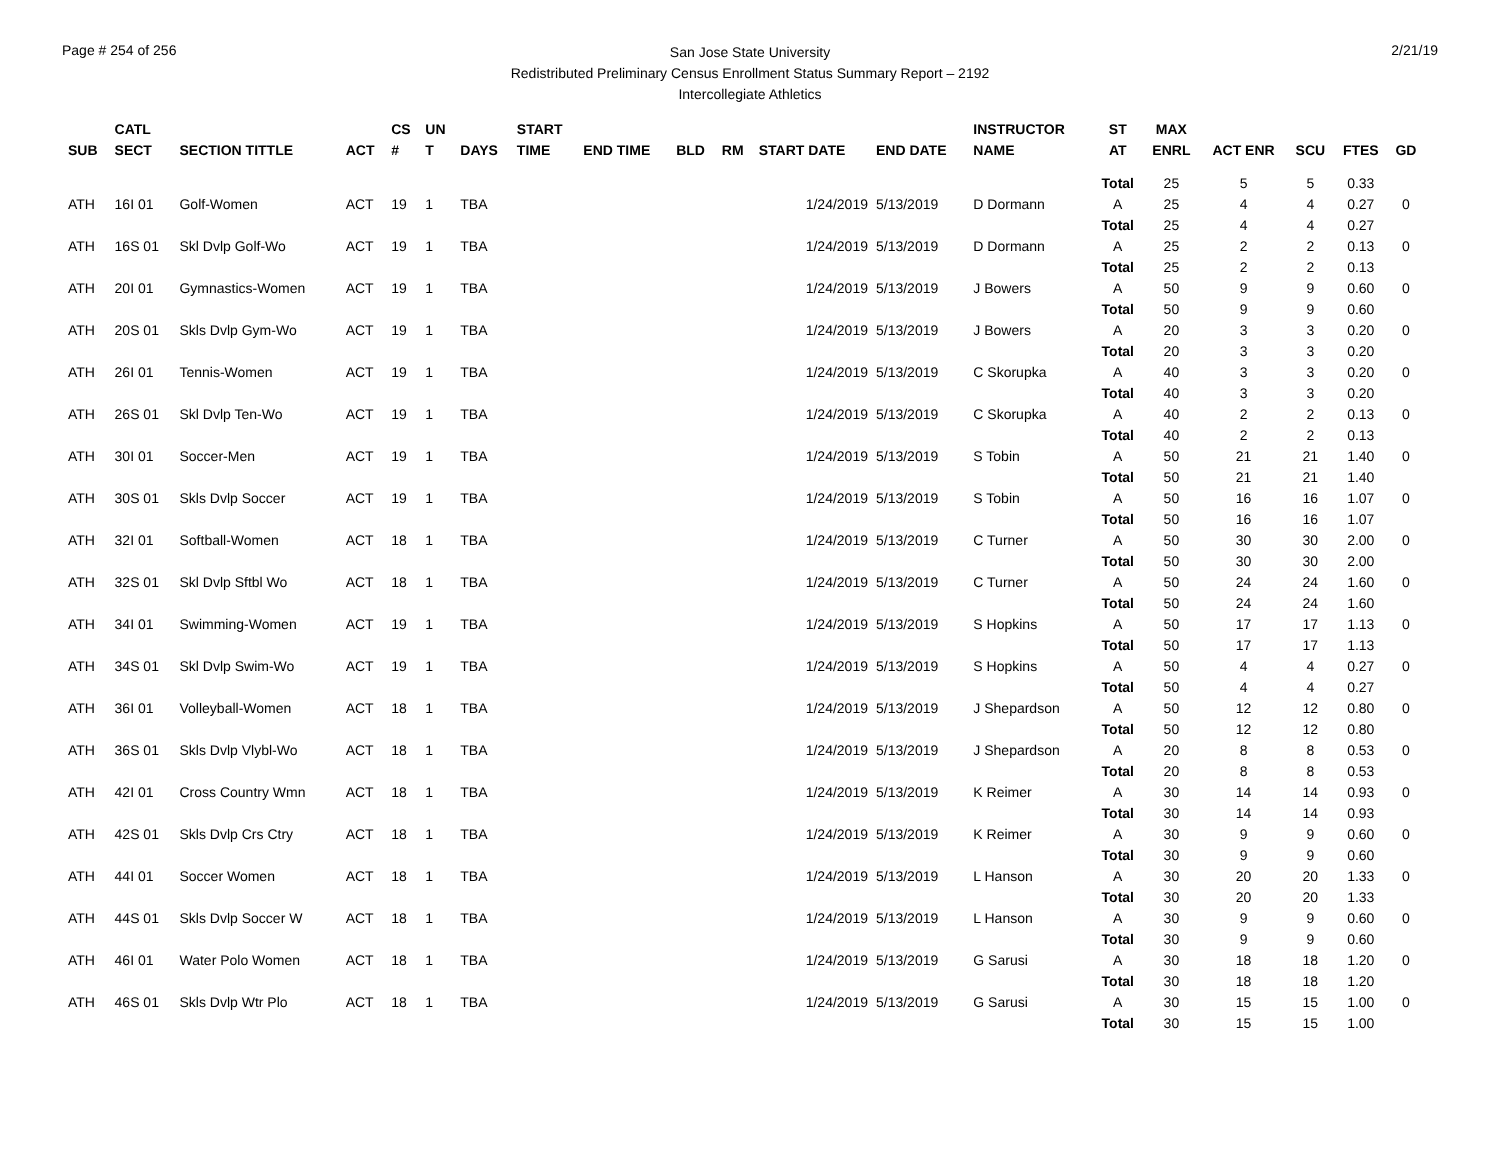Page # 254 of 256
San Jose State University
Redistributed Preliminary Census Enrollment Status Summary Report – 2192
Intercollegiate Athletics
2/21/19
| SUB | CATL SECT | SECTION TITTLE | ACT | CS # | UN T | DAYS | START TIME | END TIME | BLD | RM | START DATE | END DATE | INSTRUCTOR NAME | ST AT | MAX ENRL | ACT ENR | SCU | FTES | GD |
| --- | --- | --- | --- | --- | --- | --- | --- | --- | --- | --- | --- | --- | --- | --- | --- | --- | --- | --- | --- |
| | | | | | | | | | | | | | | Total | 25 | 5 | 5 | 0.33 | |
| ATH | 16I 01 | Golf-Women | ACT | 19 | 1 | TBA | | | | | 1/24/2019 | 5/13/2019 | D Dormann | A | 25 | 4 | 4 | 0.27 | 0 |
| | | | | | | | | | | | | | | Total | 25 | 4 | 4 | 0.27 | |
| ATH | 16S 01 | Skl Dvlp Golf-Wo | ACT | 19 | 1 | TBA | | | | | 1/24/2019 | 5/13/2019 | D Dormann | A | 25 | 2 | 2 | 0.13 | 0 |
| | | | | | | | | | | | | | | Total | 25 | 2 | 2 | 0.13 | |
| ATH | 20I 01 | Gymnastics-Women | ACT | 19 | 1 | TBA | | | | | 1/24/2019 | 5/13/2019 | J Bowers | A | 50 | 9 | 9 | 0.60 | 0 |
| | | | | | | | | | | | | | | Total | 50 | 9 | 9 | 0.60 | |
| ATH | 20S 01 | Skls Dvlp Gym-Wo | ACT | 19 | 1 | TBA | | | | | 1/24/2019 | 5/13/2019 | J Bowers | A | 20 | 3 | 3 | 0.20 | 0 |
| | | | | | | | | | | | | | | Total | 20 | 3 | 3 | 0.20 | |
| ATH | 26I 01 | Tennis-Women | ACT | 19 | 1 | TBA | | | | | 1/24/2019 | 5/13/2019 | C Skorupka | A | 40 | 3 | 3 | 0.20 | 0 |
| | | | | | | | | | | | | | | Total | 40 | 3 | 3 | 0.20 | |
| ATH | 26S 01 | Skl Dvlp Ten-Wo | ACT | 19 | 1 | TBA | | | | | 1/24/2019 | 5/13/2019 | C Skorupka | A | 40 | 2 | 2 | 0.13 | 0 |
| | | | | | | | | | | | | | | Total | 40 | 2 | 2 | 0.13 | |
| ATH | 30I 01 | Soccer-Men | ACT | 19 | 1 | TBA | | | | | 1/24/2019 | 5/13/2019 | S Tobin | A | 50 | 21 | 21 | 1.40 | 0 |
| | | | | | | | | | | | | | | Total | 50 | 21 | 21 | 1.40 | |
| ATH | 30S 01 | Skls Dvlp Soccer | ACT | 19 | 1 | TBA | | | | | 1/24/2019 | 5/13/2019 | S Tobin | A | 50 | 16 | 16 | 1.07 | 0 |
| | | | | | | | | | | | | | | Total | 50 | 16 | 16 | 1.07 | |
| ATH | 32I 01 | Softball-Women | ACT | 18 | 1 | TBA | | | | | 1/24/2019 | 5/13/2019 | C Turner | A | 50 | 30 | 30 | 2.00 | 0 |
| | | | | | | | | | | | | | | Total | 50 | 30 | 30 | 2.00 | |
| ATH | 32S 01 | Skl Dvlp Sftbl Wo | ACT | 18 | 1 | TBA | | | | | 1/24/2019 | 5/13/2019 | C Turner | A | 50 | 24 | 24 | 1.60 | 0 |
| | | | | | | | | | | | | | | Total | 50 | 24 | 24 | 1.60 | |
| ATH | 34I 01 | Swimming-Women | ACT | 19 | 1 | TBA | | | | | 1/24/2019 | 5/13/2019 | S Hopkins | A | 50 | 17 | 17 | 1.13 | 0 |
| | | | | | | | | | | | | | | Total | 50 | 17 | 17 | 1.13 | |
| ATH | 34S 01 | Skl Dvlp Swim-Wo | ACT | 19 | 1 | TBA | | | | | 1/24/2019 | 5/13/2019 | S Hopkins | A | 50 | 4 | 4 | 0.27 | 0 |
| | | | | | | | | | | | | | | Total | 50 | 4 | 4 | 0.27 | |
| ATH | 36I 01 | Volleyball-Women | ACT | 18 | 1 | TBA | | | | | 1/24/2019 | 5/13/2019 | J Shepardson | A | 50 | 12 | 12 | 0.80 | 0 |
| | | | | | | | | | | | | | | Total | 50 | 12 | 12 | 0.80 | |
| ATH | 36S 01 | Skls Dvlp Vlybl-Wo | ACT | 18 | 1 | TBA | | | | | 1/24/2019 | 5/13/2019 | J Shepardson | A | 20 | 8 | 8 | 0.53 | 0 |
| | | | | | | | | | | | | | | Total | 20 | 8 | 8 | 0.53 | |
| ATH | 42I 01 | Cross Country Wmn | ACT | 18 | 1 | TBA | | | | | 1/24/2019 | 5/13/2019 | K Reimer | A | 30 | 14 | 14 | 0.93 | 0 |
| | | | | | | | | | | | | | | Total | 30 | 14 | 14 | 0.93 | |
| ATH | 42S 01 | Skls Dvlp Crs Ctry | ACT | 18 | 1 | TBA | | | | | 1/24/2019 | 5/13/2019 | K Reimer | A | 30 | 9 | 9 | 0.60 | 0 |
| | | | | | | | | | | | | | | Total | 30 | 9 | 9 | 0.60 | |
| ATH | 44I 01 | Soccer Women | ACT | 18 | 1 | TBA | | | | | 1/24/2019 | 5/13/2019 | L Hanson | A | 30 | 20 | 20 | 1.33 | 0 |
| | | | | | | | | | | | | | | Total | 30 | 20 | 20 | 1.33 | |
| ATH | 44S 01 | Skls Dvlp Soccer W | ACT | 18 | 1 | TBA | | | | | 1/24/2019 | 5/13/2019 | L Hanson | A | 30 | 9 | 9 | 0.60 | 0 |
| | | | | | | | | | | | | | | Total | 30 | 9 | 9 | 0.60 | |
| ATH | 46I 01 | Water Polo Women | ACT | 18 | 1 | TBA | | | | | 1/24/2019 | 5/13/2019 | G Sarusi | A | 30 | 18 | 18 | 1.20 | 0 |
| | | | | | | | | | | | | | | Total | 30 | 18 | 18 | 1.20 | |
| ATH | 46S 01 | Skls Dvlp Wtr Plo | ACT | 18 | 1 | TBA | | | | | 1/24/2019 | 5/13/2019 | G Sarusi | A | 30 | 15 | 15 | 1.00 | 0 |
| | | | | | | | | | | | | | | Total | 30 | 15 | 15 | 1.00 | |